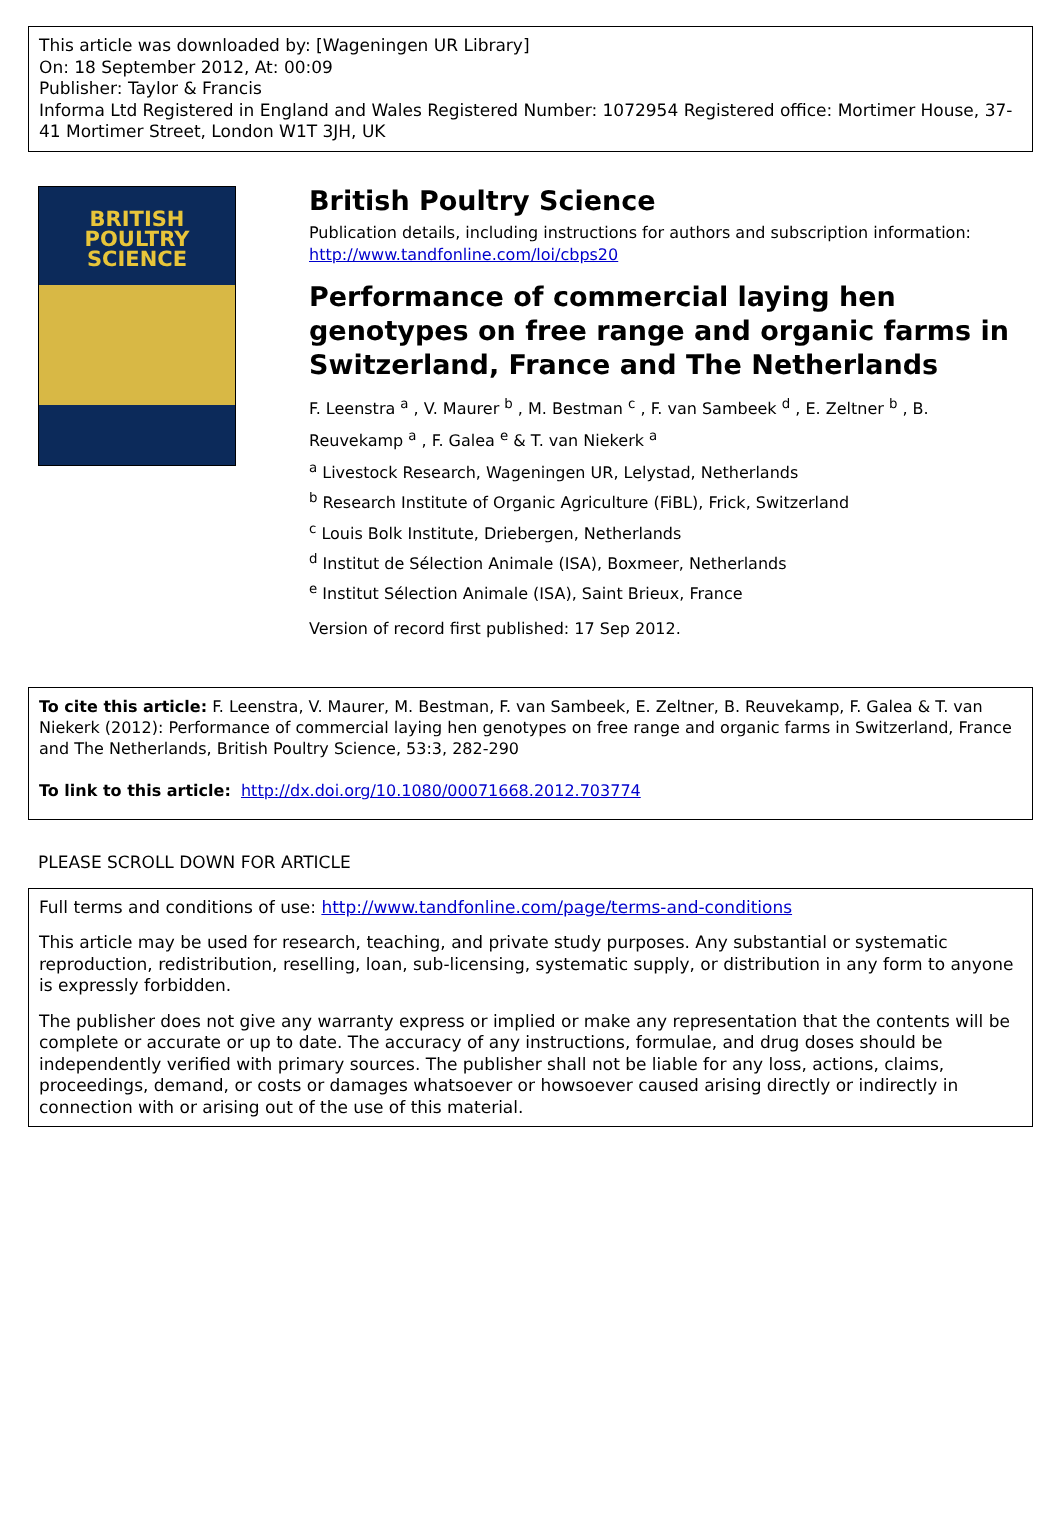This article was downloaded by: [Wageningen UR Library]
On: 18 September 2012, At: 00:09
Publisher: Taylor & Francis
Informa Ltd Registered in England and Wales Registered Number: 1072954 Registered office: Mortimer House, 37-41 Mortimer Street, London W1T 3JH, UK
BRITISH
POULTRY
SCIENCE
British Poultry Science
Publication details, including instructions for authors and subscription information:
http://www.tandfonline.com/loi/cbps20
Performance of commercial laying hen genotypes on free range and organic farms in Switzerland, France and The Netherlands
F. Leenstra <sup>a</sup> , V. Maurer <sup>b</sup> , M. Bestman <sup>c</sup> , F. van Sambeek <sup>d</sup> , E. Zeltner <sup>b</sup> , B. Reuvekamp <sup>a</sup> , F. Galea <sup>e</sup> & T. van Niekerk <sup>a</sup>
<sup>a</sup> Livestock Research, Wageningen UR, Lelystad, Netherlands
<sup>b</sup> Research Institute of Organic Agriculture (FiBL), Frick, Switzerland
<sup>c</sup> Louis Bolk Institute, Driebergen, Netherlands
<sup>d</sup> Institut de Sélection Animale (ISA), Boxmeer, Netherlands
<sup>e</sup> Institut Sélection Animale (ISA), Saint Brieux, France
Version of record first published: 17 Sep 2012.
To cite this article: F. Leenstra, V. Maurer, M. Bestman, F. van Sambeek, E. Zeltner, B. Reuvekamp, F. Galea & T. van Niekerk (2012): Performance of commercial laying hen genotypes on free range and organic farms in Switzerland, France and The Netherlands, British Poultry Science, 53:3, 282-290
To link to this article: http://dx.doi.org/10.1080/00071668.2012.703774
PLEASE SCROLL DOWN FOR ARTICLE
Full terms and conditions of use: http://www.tandfonline.com/page/terms-and-conditions
This article may be used for research, teaching, and private study purposes. Any substantial or systematic reproduction, redistribution, reselling, loan, sub-licensing, systematic supply, or distribution in any form to anyone is expressly forbidden.
The publisher does not give any warranty express or implied or make any representation that the contents will be complete or accurate or up to date. The accuracy of any instructions, formulae, and drug doses should be independently verified with primary sources. The publisher shall not be liable for any loss, actions, claims, proceedings, demand, or costs or damages whatsoever or howsoever caused arising directly or indirectly in connection with or arising out of the use of this material.